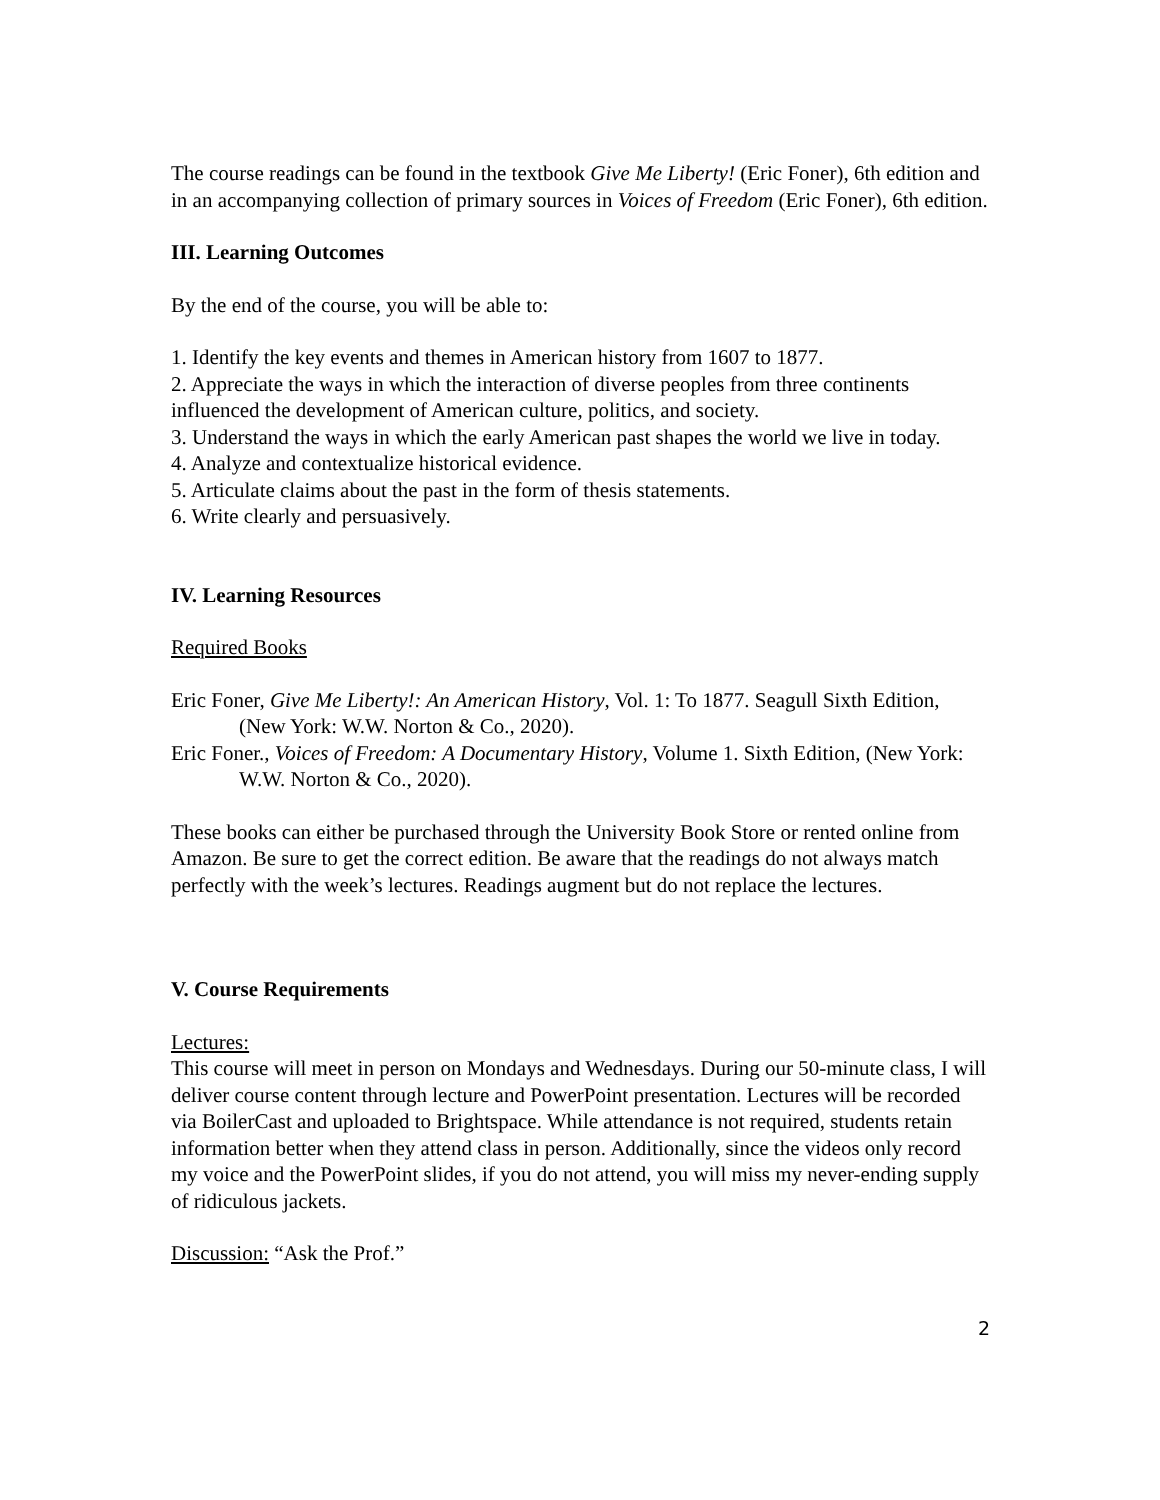The course readings can be found in the textbook Give Me Liberty! (Eric Foner), 6th edition and in an accompanying collection of primary sources in Voices of Freedom (Eric Foner), 6th edition.
III. Learning Outcomes
By the end of the course, you will be able to:
1. Identify the key events and themes in American history from 1607 to 1877.
2. Appreciate the ways in which the interaction of diverse peoples from three continents influenced the development of American culture, politics, and society.
3. Understand the ways in which the early American past shapes the world we live in today.
4. Analyze and contextualize historical evidence.
5. Articulate claims about the past in the form of thesis statements.
6. Write clearly and persuasively.
IV. Learning Resources
Required Books
Eric Foner, Give Me Liberty!: An American History, Vol. 1: To 1877. Seagull Sixth Edition, (New York: W.W. Norton & Co., 2020).
Eric Foner., Voices of Freedom: A Documentary History, Volume 1. Sixth Edition, (New York: W.W. Norton & Co., 2020).
These books can either be purchased through the University Book Store or rented online from Amazon. Be sure to get the correct edition. Be aware that the readings do not always match perfectly with the week’s lectures. Readings augment but do not replace the lectures.
V. Course Requirements
Lectures:
This course will meet in person on Mondays and Wednesdays. During our 50-minute class, I will deliver course content through lecture and PowerPoint presentation. Lectures will be recorded via BoilerCast and uploaded to Brightspace. While attendance is not required, students retain information better when they attend class in person. Additionally, since the videos only record my voice and the PowerPoint slides, if you do not attend, you will miss my never-ending supply of ridiculous jackets.
Discussion: “Ask the Prof.”
2